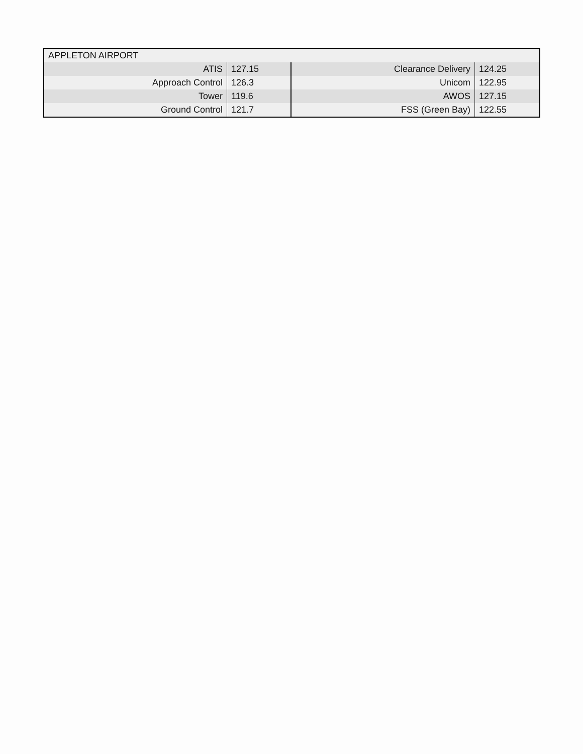| APPLETON AIRPORT | | | |
| ATIS | 127.15 | Clearance Delivery | 124.25 |
| Approach Control | 126.3 | Unicom | 122.95 |
| Tower | 119.6 | AWOS | 127.15 |
| Ground Control | 121.7 | FSS (Green Bay) | 122.55 |